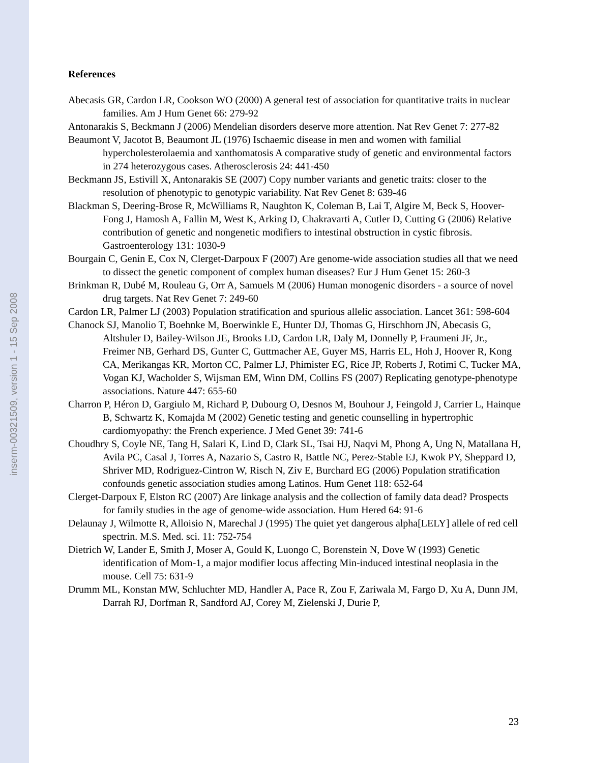inserm-00321509, version 1 - 15 Sep 2008
References
Abecasis GR, Cardon LR, Cookson WO (2000) A general test of association for quantitative traits in nuclear families. Am J Hum Genet 66: 279-92
Antonarakis S, Beckmann J (2006) Mendelian disorders deserve more attention. Nat Rev Genet 7: 277-82
Beaumont V, Jacotot B, Beaumont JL (1976) Ischaemic disease in men and women with familial hypercholesterolaemia and xanthomatosis A comparative study of genetic and environmental factors in 274 heterozygous cases. Atherosclerosis 24: 441-450
Beckmann JS, Estivill X, Antonarakis SE (2007) Copy number variants and genetic traits: closer to the resolution of phenotypic to genotypic variability. Nat Rev Genet 8: 639-46
Blackman S, Deering-Brose R, McWilliams R, Naughton K, Coleman B, Lai T, Algire M, Beck S, Hoover-Fong J, Hamosh A, Fallin M, West K, Arking D, Chakravarti A, Cutler D, Cutting G (2006) Relative contribution of genetic and nongenetic modifiers to intestinal obstruction in cystic fibrosis. Gastroenterology 131: 1030-9
Bourgain C, Genin E, Cox N, Clerget-Darpoux F (2007) Are genome-wide association studies all that we need to dissect the genetic component of complex human diseases? Eur J Hum Genet 15: 260-3
Brinkman R, Dubé M, Rouleau G, Orr A, Samuels M (2006) Human monogenic disorders - a source of novel drug targets. Nat Rev Genet 7: 249-60
Cardon LR, Palmer LJ (2003) Population stratification and spurious allelic association. Lancet 361: 598-604
Chanock SJ, Manolio T, Boehnke M, Boerwinkle E, Hunter DJ, Thomas G, Hirschhorn JN, Abecasis G, Altshuler D, Bailey-Wilson JE, Brooks LD, Cardon LR, Daly M, Donnelly P, Fraumeni JF, Jr., Freimer NB, Gerhard DS, Gunter C, Guttmacher AE, Guyer MS, Harris EL, Hoh J, Hoover R, Kong CA, Merikangas KR, Morton CC, Palmer LJ, Phimister EG, Rice JP, Roberts J, Rotimi C, Tucker MA, Vogan KJ, Wacholder S, Wijsman EM, Winn DM, Collins FS (2007) Replicating genotype-phenotype associations. Nature 447: 655-60
Charron P, Héron D, Gargiulo M, Richard P, Dubourg O, Desnos M, Bouhour J, Feingold J, Carrier L, Hainque B, Schwartz K, Komajda M (2002) Genetic testing and genetic counselling in hypertrophic cardiomyopathy: the French experience. J Med Genet 39: 741-6
Choudhry S, Coyle NE, Tang H, Salari K, Lind D, Clark SL, Tsai HJ, Naqvi M, Phong A, Ung N, Matallana H, Avila PC, Casal J, Torres A, Nazario S, Castro R, Battle NC, Perez-Stable EJ, Kwok PY, Sheppard D, Shriver MD, Rodriguez-Cintron W, Risch N, Ziv E, Burchard EG (2006) Population stratification confounds genetic association studies among Latinos. Hum Genet 118: 652-64
Clerget-Darpoux F, Elston RC (2007) Are linkage analysis and the collection of family data dead? Prospects for family studies in the age of genome-wide association. Hum Hered 64: 91-6
Delaunay J, Wilmotte R, Alloisio N, Marechal J (1995) The quiet yet dangerous alpha[LELY] allele of red cell spectrin. M.S. Med. sci. 11: 752-754
Dietrich W, Lander E, Smith J, Moser A, Gould K, Luongo C, Borenstein N, Dove W (1993) Genetic identification of Mom-1, a major modifier locus affecting Min-induced intestinal neoplasia in the mouse. Cell 75: 631-9
Drumm ML, Konstan MW, Schluchter MD, Handler A, Pace R, Zou F, Zariwala M, Fargo D, Xu A, Dunn JM, Darrah RJ, Dorfman R, Sandford AJ, Corey M, Zielenski J, Durie P,
23